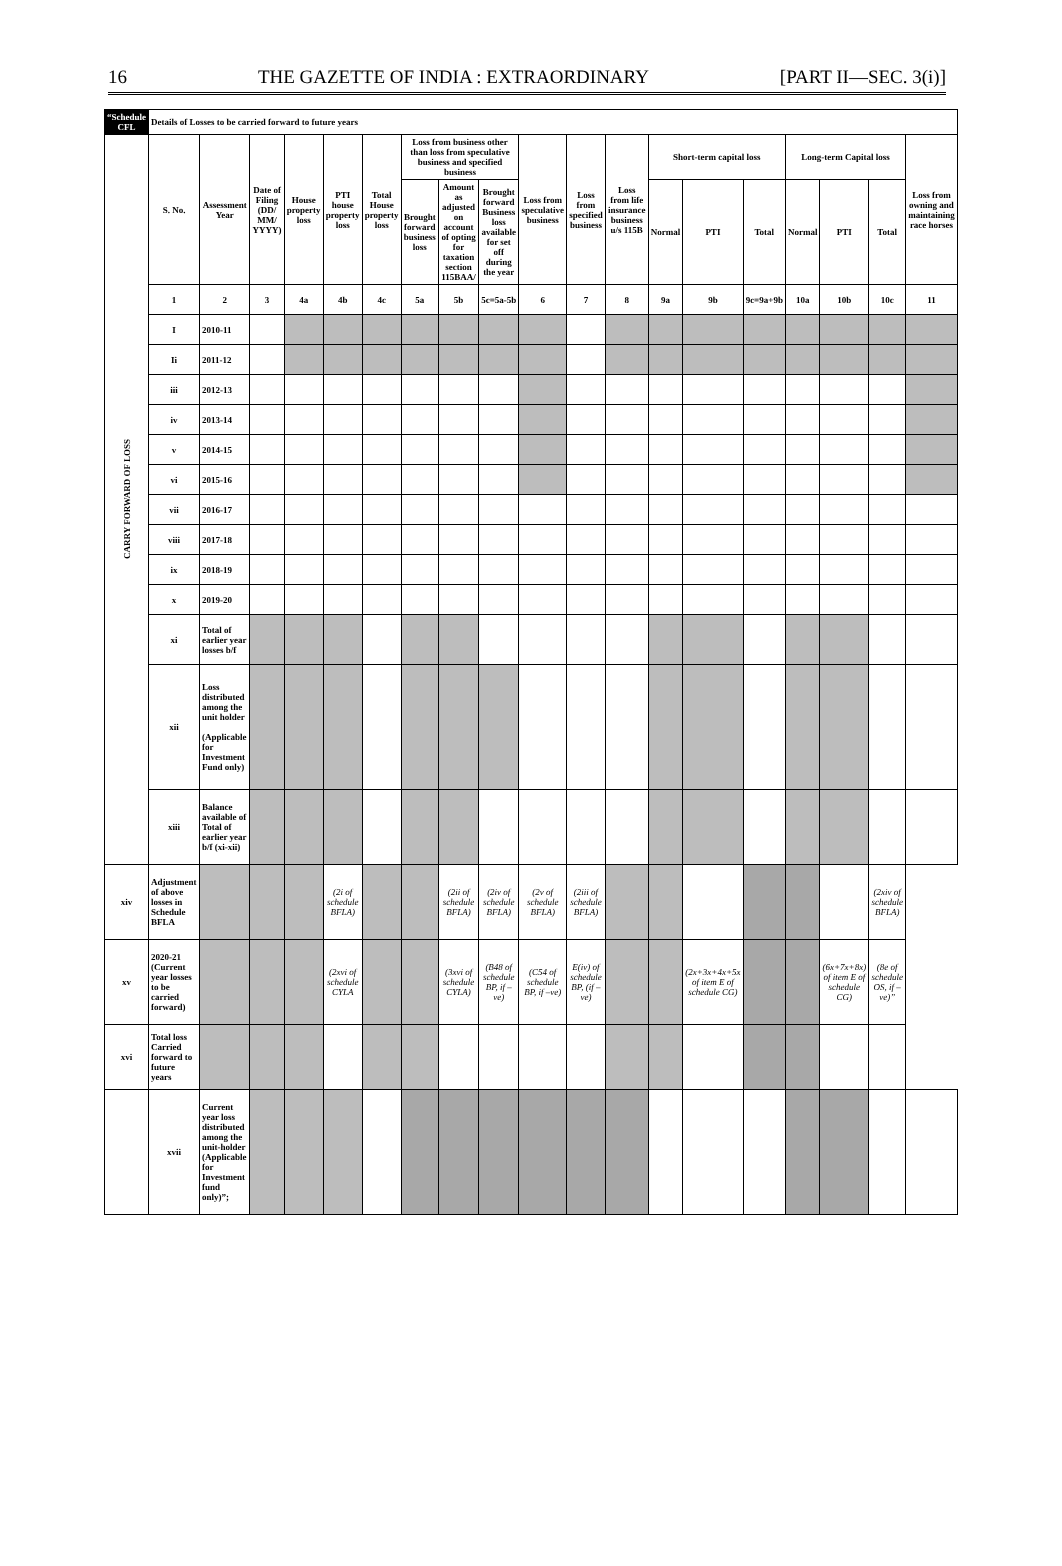16 THE GAZETTE OF INDIA : EXTRAORDINARY [PART II—SEC. 3(i)]
| “Schedule CFL | Details of Losses to be carried forward to future years | | | | | | | | | | | | | | | | | | |
| --- | --- | --- | --- | --- | --- | --- | --- | --- | --- | --- | --- | --- | --- | --- | --- | --- | --- | --- | --- |
| CARRY FORWARD OF LOSS | S. No. | Assessment Year | Date of Filing (DD/ MM/ YYYY) | House property loss | PTI house property loss | Total House property loss | Loss from business other than loss from speculative business and specified business | | | Loss from speculative business | Loss from specified business | Loss from life insurance business u/s 115B | Short-term capital loss | | | Long-term Capital loss | | | Loss from owning and maintaining race horses |
| | | | | | | | Brought forward business loss | Amount as adjusted on account of opting for taxation section 115BAA/ | Brought forward Business loss available for set off during the year | | | | Normal | PTI | Total | Normal | PTI | Total | |
| | 1 | 2 | 3 | 4a | 4b | 4c | 5a | 5b | 5c=5a-5b | 6 | 7 | 8 | 9a | 9b | 9c=9a+9b | 10a | 10b | 10c | 11 |
| | I | 2010-11 | | | | | | | | | | | | | | | | | |
| | Ii | 2011-12 | | | | | | | | | | | | | | | | | |
| | iii | 2012-13 | | | | | | | | | | | | | | | | | |
| | iv | 2013-14 | | | | | | | | | | | | | | | | | |
| | v | 2014-15 | | | | | | | | | | | | | | | | | |
| | vi | 2015-16 | | | | | | | | | | | | | | | | | |
| | vii | 2016-17 | | | | | | | | | | | | | | | | | |
| | viii | 2017-18 | | | | | | | | | | | | | | | | | |
| | ix | 2018-19 | | | | | | | | | | | | | | | | | |
| | x | 2019-20 | | | | | | | | | | | | | | | | | |
| | xi | Total of earlier year losses b/f | | | | | | | | | | | | | | | | | |
| | xii | Loss distributed among the unit holder (Applicable for Investment Fund only) | | | | | | | | | | | | | | | | | |
| | xiii | Balance available of Total of earlier year b/f (xi-xii) | | | | | | | | | | | | | | | | | |
| xiv | Adjustment of above losses in Schedule BFLA | | | | (2i of schedule BFLA) | | | (2ii of schedule BFLA) | (2iv of schedule BFLA) | (2v of schedule BFLA) | (2iii of schedule BFLA) | | | | | | | (2xiv of schedule BFLA) | |
| xv | 2020-21 (Current year losses to be carried forward) | | | | (2xvi of schedule CYLA | | | (3xvi of schedule CYLA) | (B48 of schedule BP, if –ve) | (C54 of schedule BP, if –ve) | E(iv) of schedule BP, (if –ve) | | | (2x+3x+4x+5x of item E of schedule CG) | | | (6x+7x+8x) of item E of schedule CG) | (8e of schedule OS, if –ve)” | |
| xvi | Total loss Carried forward to future years | | | | | | | | | | | | | | | | | | |
| | xvii | Current year loss distributed among the unit-holder (Applicable for Investment fund only)”; | | | | | | | | | | | | | | | | | |